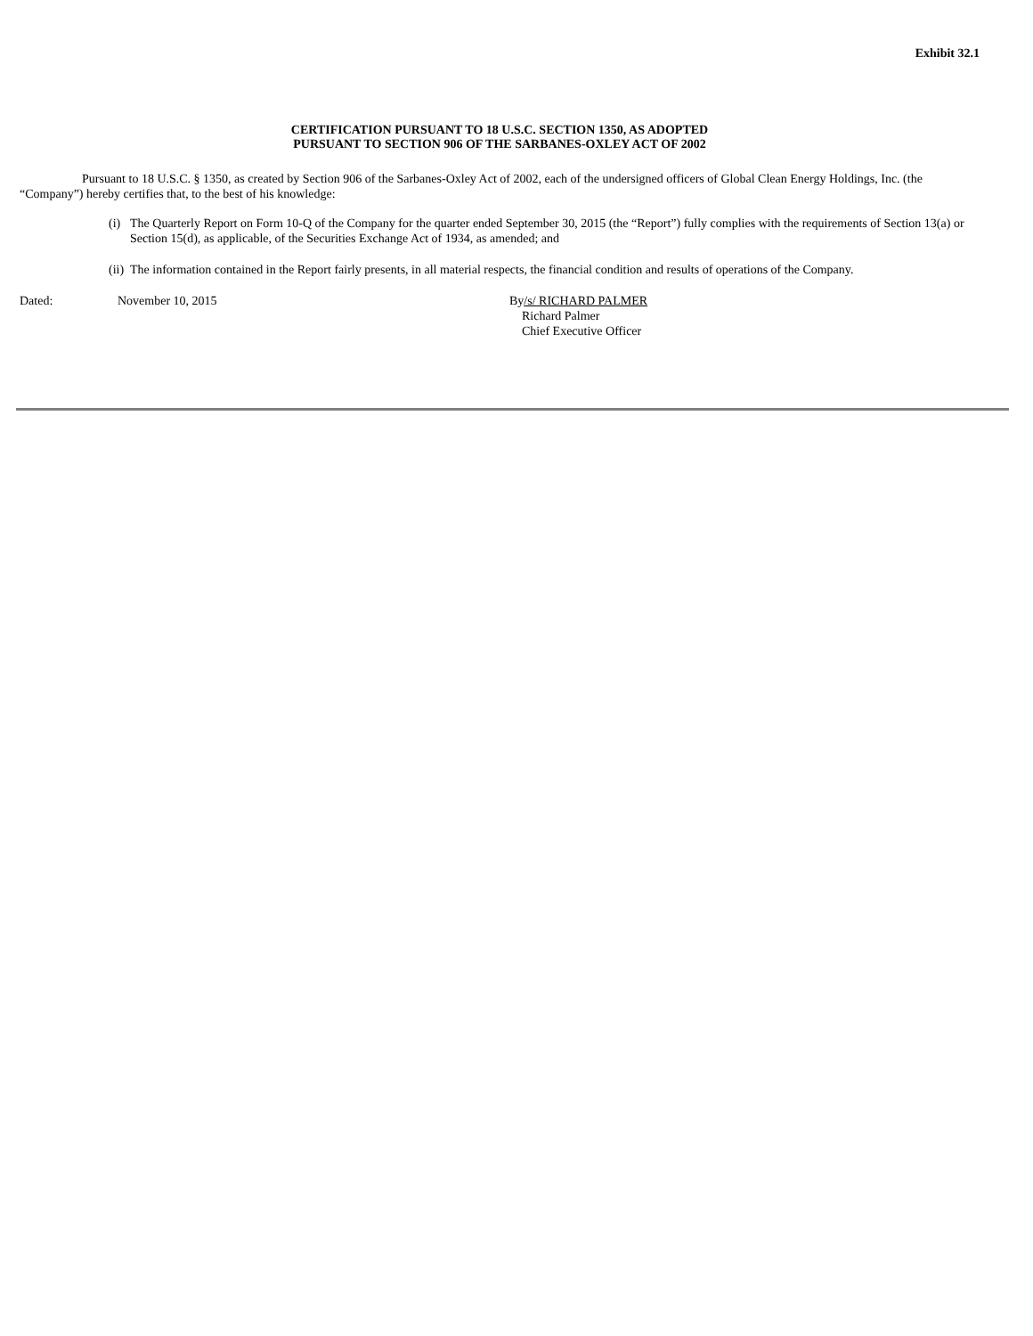Exhibit 32.1
CERTIFICATION PURSUANT TO 18 U.S.C. SECTION 1350, AS ADOPTED
PURSUANT TO SECTION 906 OF THE SARBANES-OXLEY ACT OF 2002
Pursuant to 18 U.S.C. § 1350, as created by Section 906 of the Sarbanes-Oxley Act of 2002, each of the undersigned officers of Global Clean Energy Holdings, Inc. (the “Company”) hereby certifies that, to the best of his knowledge:
(i) The Quarterly Report on Form 10-Q of the Company for the quarter ended September 30, 2015 (the “Report”) fully complies with the requirements of Section 13(a) or Section 15(d), as applicable, of the Securities Exchange Act of 1934, as amended; and
(ii) The information contained in the Report fairly presents, in all material respects, the financial condition and results of operations of the Company.
Dated: November 10, 2015 By/s/ RICHARD PALMER
Richard Palmer
Chief Executive Officer